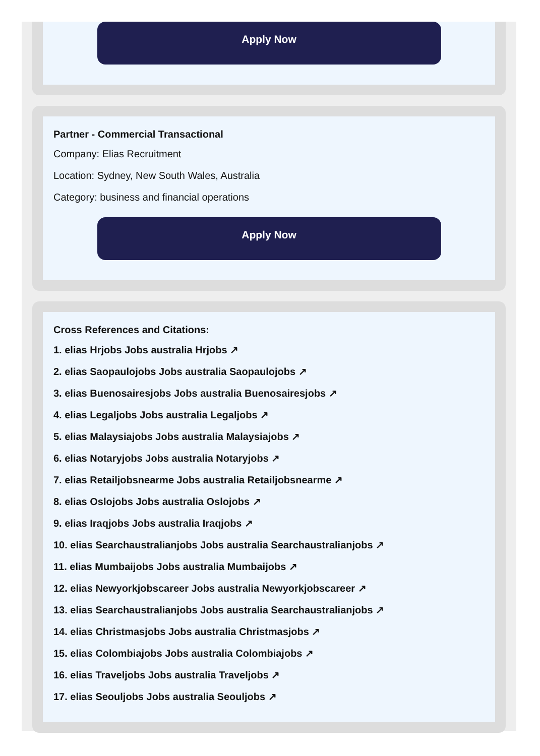Apply Now
Partner - Commercial Transactional
Company: Elias Recruitment
Location: Sydney, New South Wales, Australia
Category: business and financial operations
Apply Now
Cross References and Citations:
1. elias Hrjobs Jobs australia Hrjobs ↗
2. elias Saopaulojobs Jobs australia Saopaulojobs ↗
3. elias Buenosairesjobs Jobs australia Buenosairesjobs ↗
4. elias Legaljobs Jobs australia Legaljobs ↗
5. elias Malaysiajobs Jobs australia Malaysiajobs ↗
6. elias Notaryjobs Jobs australia Notaryjobs ↗
7. elias Retailjobsnearme Jobs australia Retailjobsnearme ↗
8. elias Oslojobs Jobs australia Oslojobs ↗
9. elias Iraqjobs Jobs australia Iraqjobs ↗
10. elias Searchaustralianjobs Jobs australia Searchaustralianjobs ↗
11. elias Mumbaijobs Jobs australia Mumbaijobs ↗
12. elias Newyorkjobscareer Jobs australia Newyorkjobscareer ↗
13. elias Searchaustralianjobs Jobs australia Searchaustralianjobs ↗
14. elias Christmasjobs Jobs australia Christmasjobs ↗
15. elias Colombiajobs Jobs australia Colombiajobs ↗
16. elias Traveljobs Jobs australia Traveljobs ↗
17. elias Seouljobs Jobs australia Seouljobs ↗